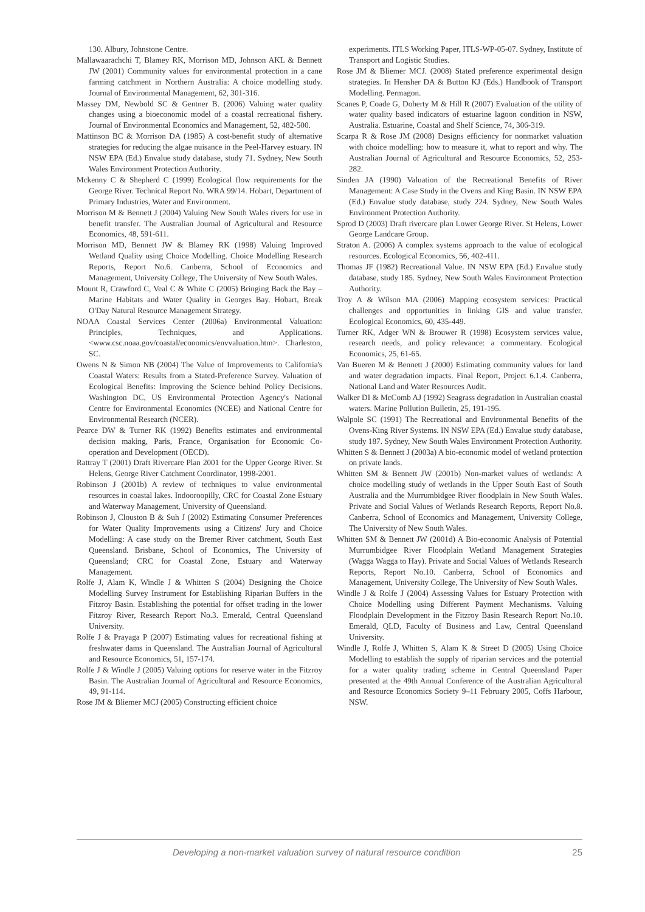130. Albury, Johnstone Centre.
Mallawaarachchi T, Blamey RK, Morrison MD, Johnson AKL & Bennett JW (2001) Community values for environmental protection in a cane farming catchment in Northern Australia: A choice modelling study. Journal of Environmental Management, 62, 301-316.
Massey DM, Newbold SC & Gentner B. (2006) Valuing water quality changes using a bioeconomic model of a coastal recreational fishery. Journal of Environmental Economics and Management, 52, 482-500.
Mattinson BC & Morrison DA (1985) A cost-benefit study of alternative strategies for reducing the algae nuisance in the Peel-Harvey estuary. IN NSW EPA (Ed.) Envalue study database, study 71. Sydney, New South Wales Environment Protection Authority.
Mckenny C & Shepherd C (1999) Ecological flow requirements for the George River. Technical Report No. WRA 99/14. Hobart, Department of Primary Industries, Water and Environment.
Morrison M & Bennett J (2004) Valuing New South Wales rivers for use in benefit transfer. The Australian Journal of Agricultural and Resource Economics, 48, 591-611.
Morrison MD, Bennett JW & Blamey RK (1998) Valuing Improved Wetland Quality using Choice Modelling. Choice Modelling Research Reports, Report No.6. Canberra, School of Economics and Management, University College, The University of New South Wales.
Mount R, Crawford C, Veal C & White C (2005) Bringing Back the Bay – Marine Habitats and Water Quality in Georges Bay. Hobart, Break O'Day Natural Resource Management Strategy.
NOAA Coastal Services Center (2006a) Environmental Valuation: Principles, Techniques, and Applications. <www.csc.noaa.gov/coastal/economics/envvaluation.htm>. Charleston, SC.
Owens N & Simon NB (2004) The Value of Improvements to California's Coastal Waters: Results from a Stated-Preference Survey. Valuation of Ecological Benefits: Improving the Science behind Policy Decisions. Washington DC, US Environmental Protection Agency's National Centre for Environmental Economics (NCEE) and National Centre for Environmental Research (NCER).
Pearce DW & Turner RK (1992) Benefits estimates and environmental decision making, Paris, France, Organisation for Economic Co-operation and Development (OECD).
Rattray T (2001) Draft Rivercare Plan 2001 for the Upper George River. St Helens, George River Catchment Coordinator, 1998-2001.
Robinson J (2001b) A review of techniques to value environmental resources in coastal lakes. Indooroopilly, CRC for Coastal Zone Estuary and Waterway Management, University of Queensland.
Robinson J, Clouston B & Suh J (2002) Estimating Consumer Preferences for Water Quality Improvements using a Citizens' Jury and Choice Modelling: A case study on the Bremer River catchment, South East Queensland. Brisbane, School of Economics, The University of Queensland; CRC for Coastal Zone, Estuary and Waterway Management.
Rolfe J, Alam K, Windle J & Whitten S (2004) Designing the Choice Modelling Survey Instrument for Establishing Riparian Buffers in the Fitzroy Basin. Establishing the potential for offset trading in the lower Fitzroy River, Research Report No.3. Emerald, Central Queensland University.
Rolfe J & Prayaga P (2007) Estimating values for recreational fishing at freshwater dams in Queensland. The Australian Journal of Agricultural and Resource Economics, 51, 157-174.
Rolfe J & Windle J (2005) Valuing options for reserve water in the Fitzroy Basin. The Australian Journal of Agricultural and Resource Economics, 49, 91-114.
Rose JM & Bliemer MCJ (2005) Constructing efficient choice
experiments. ITLS Working Paper, ITLS-WP-05-07. Sydney, Institute of Transport and Logistic Studies.
Rose JM & Bliemer MCJ. (2008) Stated preference experimental design strategies. In Hensher DA & Button KJ (Eds.) Handbook of Transport Modelling. Permagon.
Scanes P, Coade G, Doherty M & Hill R (2007) Evaluation of the utility of water quality based indicators of estuarine lagoon condition in NSW, Australia. Estuarine, Coastal and Shelf Science, 74, 306-319.
Scarpa R & Rose JM (2008) Designs efficiency for nonmarket valuation with choice modelling: how to measure it, what to report and why. The Australian Journal of Agricultural and Resource Economics, 52, 253-282.
Sinden JA (1990) Valuation of the Recreational Benefits of River Management: A Case Study in the Ovens and King Basin. IN NSW EPA (Ed.) Envalue study database, study 224. Sydney, New South Wales Environment Protection Authority.
Sprod D (2003) Draft rivercare plan Lower George River. St Helens, Lower George Landcare Group.
Straton A. (2006) A complex systems approach to the value of ecological resources. Ecological Economics, 56, 402-411.
Thomas JF (1982) Recreational Value. IN NSW EPA (Ed.) Envalue study database, study 185. Sydney, New South Wales Environment Protection Authority.
Troy A & Wilson MA (2006) Mapping ecosystem services: Practical challenges and opportunities in linking GIS and value transfer. Ecological Economics, 60, 435-449.
Turner RK, Adger WN & Brouwer R (1998) Ecosystem services value, research needs, and policy relevance: a commentary. Ecological Economics, 25, 61-65.
Van Bueren M & Bennett J (2000) Estimating community values for land and water degradation impacts. Final Report, Project 6.1.4. Canberra, National Land and Water Resources Audit.
Walker DI & McComb AJ (1992) Seagrass degradation in Australian coastal waters. Marine Pollution Bulletin, 25, 191-195.
Walpole SC (1991) The Recreational and Environmental Benefits of the Ovens-King River Systems. IN NSW EPA (Ed.) Envalue study database, study 187. Sydney, New South Wales Environment Protection Authority.
Whitten S & Bennett J (2003a) A bio-economic model of wetland protection on private lands.
Whitten SM & Bennett JW (2001b) Non-market values of wetlands: A choice modelling study of wetlands in the Upper South East of South Australia and the Murrumbidgee River floodplain in New South Wales. Private and Social Values of Wetlands Research Reports, Report No.8. Canberra, School of Economics and Management, University College, The University of New South Wales.
Whitten SM & Bennett JW (2001d) A Bio-economic Analysis of Potential Murrumbidgee River Floodplain Wetland Management Strategies (Wagga Wagga to Hay). Private and Social Values of Wetlands Research Reports, Report No.10. Canberra, School of Economics and Management, University College, The University of New South Wales.
Windle J & Rolfe J (2004) Assessing Values for Estuary Protection with Choice Modelling using Different Payment Mechanisms. Valuing Floodplain Development in the Fitzroy Basin Research Report No.10. Emerald, QLD, Faculty of Business and Law, Central Queensland University.
Windle J, Rolfe J, Whitten S, Alam K & Street D (2005) Using Choice Modelling to establish the supply of riparian services and the potential for a water quality trading scheme in Central Queensland Paper presented at the 49th Annual Conference of the Australian Agricultural and Resource Economics Society 9–11 February 2005, Coffs Harbour, NSW.
Developing a non-market valuation survey of natural resource condition 25